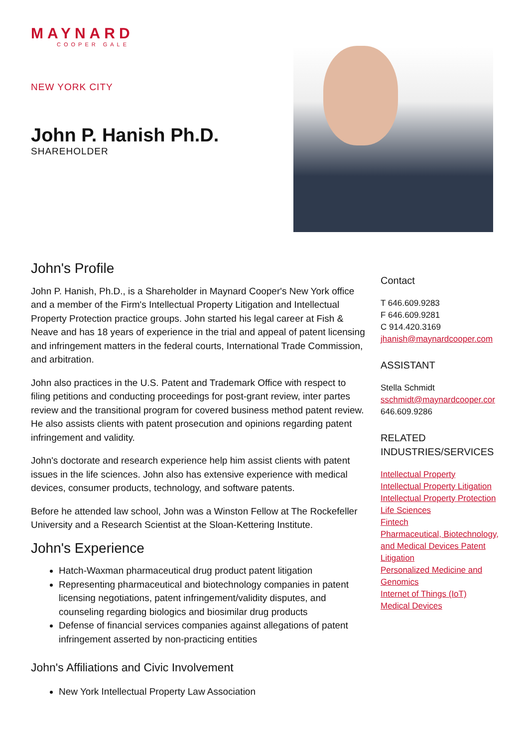MAYNARD
COOPER GALE
NEW YORK CITY
John P. Hanish Ph.D.
SHAREHOLDER
John's Profile
John P. Hanish, Ph.D., is a Shareholder in Maynard Cooper's New York office and a member of the Firm's Intellectual Property Litigation and Intellectual Property Protection practice groups. John started his legal career at Fish & Neave and has 18 years of experience in the trial and appeal of patent licensing and infringement matters in the federal courts, International Trade Commission, and arbitration.
John also practices in the U.S. Patent and Trademark Office with respect to filing petitions and conducting proceedings for post-grant review, inter partes review and the transitional program for covered business method patent review. He also assists clients with patent prosecution and opinions regarding patent infringement and validity.
John's doctorate and research experience help him assist clients with patent issues in the life sciences. John also has extensive experience with medical devices, consumer products, technology, and software patents.
Before he attended law school, John was a Winston Fellow at The Rockefeller University and a Research Scientist at the Sloan-Kettering Institute.
John's Experience
Hatch-Waxman pharmaceutical drug product patent litigation
Representing pharmaceutical and biotechnology companies in patent licensing negotiations, patent infringement/validity disputes, and counseling regarding biologics and biosimilar drug products
Defense of financial services companies against allegations of patent infringement asserted by non-practicing entities
John's Affiliations and Civic Involvement
New York Intellectual Property Law Association
Contact
T 646.609.9283
F 646.609.9281
C 914.420.3169
jhanish@maynardcooper.com
ASSISTANT
Stella Schmidt
sschmidt@maynardcooper.cor
646.609.9286
RELATED INDUSTRIES/SERVICES
Intellectual Property
Intellectual Property Litigation
Intellectual Property Protection
Life Sciences
Fintech
Pharmaceutical, Biotechnology, and Medical Devices Patent Litigation
Personalized Medicine and Genomics
Internet of Things (IoT)
Medical Devices